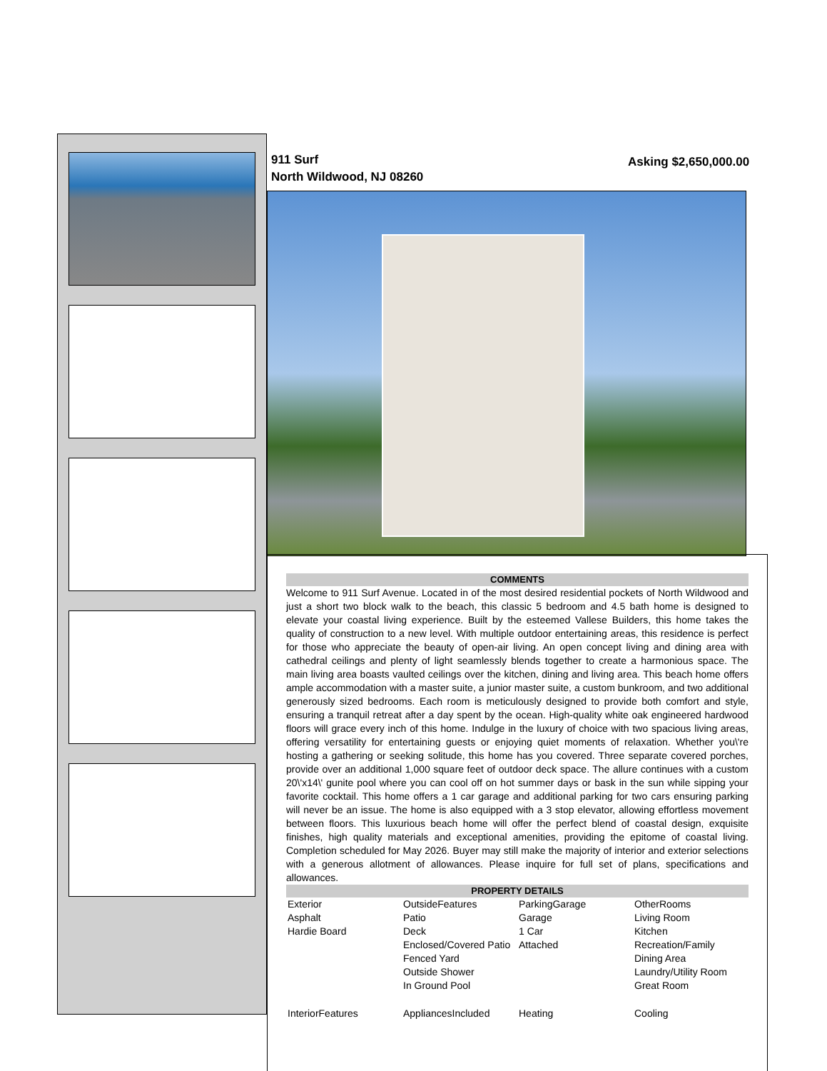911 Surf
North Wildwood, NJ 08260
Asking $2,650,000.00
COMMENTS
Welcome to 911 Surf Avenue. Located in of the most desired residential pockets of North Wildwood and just a short two block walk to the beach, this classic 5 bedroom and 4.5 bath home is designed to elevate your coastal living experience. Built by the esteemed Vallese Builders, this home takes the quality of construction to a new level. With multiple outdoor entertaining areas, this residence is perfect for those who appreciate the beauty of open-air living. An open concept living and dining area with cathedral ceilings and plenty of light seamlessly blends together to create a harmonious space. The main living area boasts vaulted ceilings over the kitchen, dining and living area. This beach home offers ample accommodation with a master suite, a junior master suite, a custom bunkroom, and two additional generously sized bedrooms. Each room is meticulously designed to provide both comfort and style, ensuring a tranquil retreat after a day spent by the ocean. High-quality white oak engineered hardwood floors will grace every inch of this home. Indulge in the luxury of choice with two spacious living areas, offering versatility for entertaining guests or enjoying quiet moments of relaxation. Whether you\'re hosting a gathering or seeking solitude, this home has you covered. Three separate covered porches, provide over an additional 1,000 square feet of outdoor deck space. The allure continues with a custom 20\'x14\' gunite pool where you can cool off on hot summer days or bask in the sun while sipping your favorite cocktail. This home offers a 1 car garage and additional parking for two cars ensuring parking will never be an issue. The home is also equipped with a 3 stop elevator, allowing effortless movement between floors. This luxurious beach home will offer the perfect blend of coastal design, exquisite finishes, high quality materials and exceptional amenities, providing the epitome of coastal living. Completion scheduled for May 2026. Buyer may still make the majority of interior and exterior selections with a generous allotment of allowances. Please inquire for full set of plans, specifications and allowances.
PROPERTY DETAILS
| Exterior Asphalt Hardie Board | OutsideFeatures Patio Deck Enclosed/Covered Patio Fenced Yard Outside Shower In Ground Pool | ParkingGarage Garage 1 Car Attached | OtherRooms Living Room Kitchen Recreation/Family Dining Area Laundry/Utility Room Great Room |
| InteriorFeatures | AppliancesIncluded | Heating | Cooling |